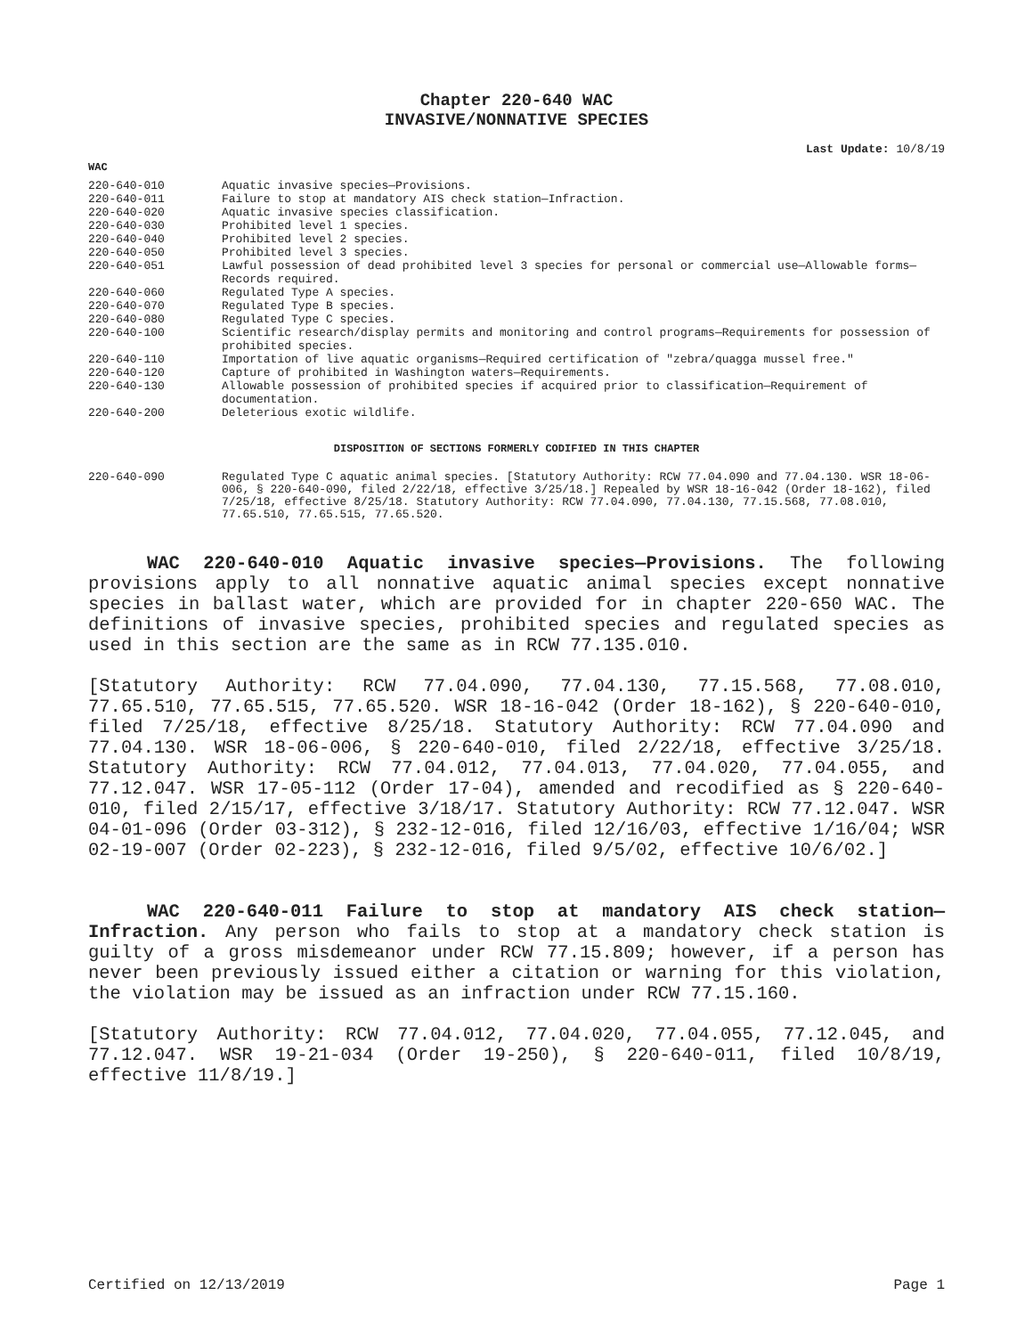Chapter 220-640 WAC
INVASIVE/NONNATIVE SPECIES
Last Update: 10/8/19
WAC
| 220-640-010 | Aquatic invasive species—Provisions. |
| 220-640-011 | Failure to stop at mandatory AIS check station—Infraction. |
| 220-640-020 | Aquatic invasive species classification. |
| 220-640-030 | Prohibited level 1 species. |
| 220-640-040 | Prohibited level 2 species. |
| 220-640-050 | Prohibited level 3 species. |
| 220-640-051 | Lawful possession of dead prohibited level 3 species for personal or commercial use—Allowable forms—Records required. |
| 220-640-060 | Regulated Type A species. |
| 220-640-070 | Regulated Type B species. |
| 220-640-080 | Regulated Type C species. |
| 220-640-100 | Scientific research/display permits and monitoring and control programs—Requirements for possession of prohibited species. |
| 220-640-110 | Importation of live aquatic organisms—Required certification of "zebra/quagga mussel free." |
| 220-640-120 | Capture of prohibited in Washington waters—Requirements. |
| 220-640-130 | Allowable possession of prohibited species if acquired prior to classification—Requirement of documentation. |
| 220-640-200 | Deleterious exotic wildlife. |
DISPOSITION OF SECTIONS FORMERLY CODIFIED IN THIS CHAPTER
| 220-640-090 | Regulated Type C aquatic animal species. [Statutory Authority: RCW 77.04.090 and 77.04.130. WSR 18-06-006, § 220-640-090, filed 2/22/18, effective 3/25/18.] Repealed by WSR 18-16-042 (Order 18-162), filed 7/25/18, effective 8/25/18. Statutory Authority: RCW 77.04.090, 77.04.130, 77.15.568, 77.08.010, 77.65.510, 77.65.515, 77.65.520. |
WAC 220-640-010 Aquatic invasive species—Provisions. The following provisions apply to all nonnative aquatic animal species except nonnative species in ballast water, which are provided for in chapter 220-650 WAC. The definitions of invasive species, prohibited species and regulated species as used in this section are the same as in RCW 77.135.010.
[Statutory Authority: RCW 77.04.090, 77.04.130, 77.15.568, 77.08.010, 77.65.510, 77.65.515, 77.65.520. WSR 18-16-042 (Order 18-162), § 220-640-010, filed 7/25/18, effective 8/25/18. Statutory Authority: RCW 77.04.090 and 77.04.130. WSR 18-06-006, § 220-640-010, filed 2/22/18, effective 3/25/18. Statutory Authority: RCW 77.04.012, 77.04.013, 77.04.020, 77.04.055, and 77.12.047. WSR 17-05-112 (Order 17-04), amended and recodified as § 220-640-010, filed 2/15/17, effective 3/18/17. Statutory Authority: RCW 77.12.047. WSR 04-01-096 (Order 03-312), § 232-12-016, filed 12/16/03, effective 1/16/04; WSR 02-19-007 (Order 02-223), § 232-12-016, filed 9/5/02, effective 10/6/02.]
WAC 220-640-011 Failure to stop at mandatory AIS check station—Infraction. Any person who fails to stop at a mandatory check station is guilty of a gross misdemeanor under RCW 77.15.809; however, if a person has never been previously issued either a citation or warning for this violation, the violation may be issued as an infraction under RCW 77.15.160.
[Statutory Authority: RCW 77.04.012, 77.04.020, 77.04.055, 77.12.045, and 77.12.047. WSR 19-21-034 (Order 19-250), § 220-640-011, filed 10/8/19, effective 11/8/19.]
Certified on 12/13/2019 Page 1